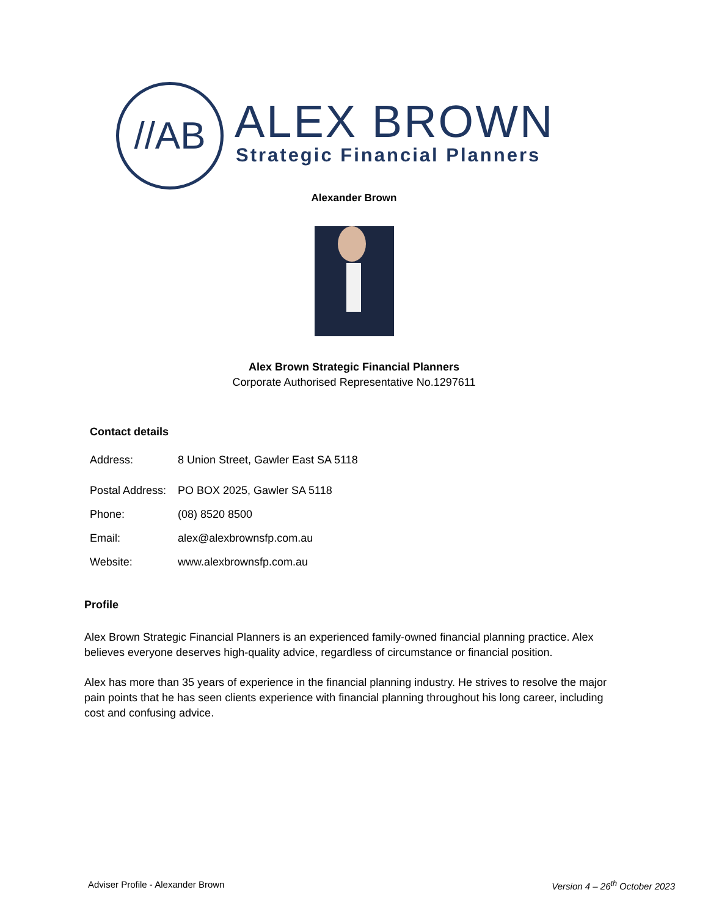//AB ALEX BROWN
Strategic Financial Planners
Alexander Brown
Alex Brown Strategic Financial Planners
Corporate Authorised Representative No.1297611
Contact details
| Address: | 8 Union Street, Gawler East SA 5118 |
| Postal Address: | PO BOX 2025, Gawler SA 5118 |
| Phone: | (08) 8520 8500 |
| Email: | alex@alexbrownsfp.com.au |
| Website: | www.alexbrownsfp.com.au |
Profile
Alex Brown Strategic Financial Planners is an experienced family-owned financial planning practice. Alex believes everyone deserves high-quality advice, regardless of circumstance or financial position.
Alex has more than 35 years of experience in the financial planning industry. He strives to resolve the major pain points that he has seen clients experience with financial planning throughout his long career, including cost and confusing advice.
Adviser Profile - Alexander Brown Version 4 – 26<sup>th</sup> October 2023